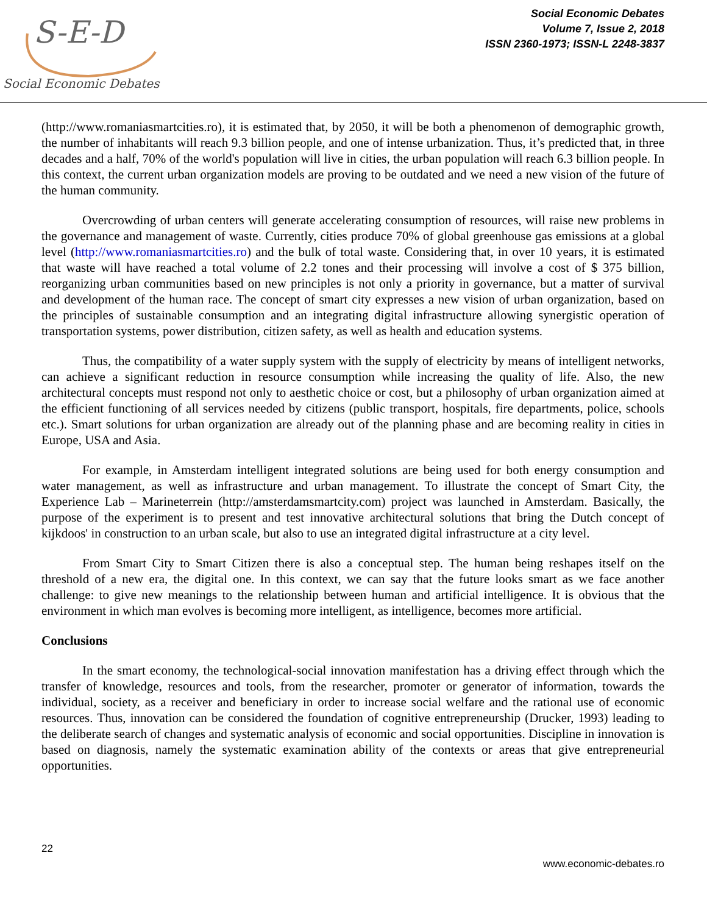S-E-D
Social Economic Debates
Social Economic Debates
Volume 7, Issue 2, 2018
ISSN 2360-1973; ISSN-L 2248-3837
(http://www.romaniasmartcities.ro), it is estimated that, by 2050, it will be both a phenomenon of demographic growth, the number of inhabitants will reach 9.3 billion people, and one of intense urbanization. Thus, it’s predicted that, in three decades and a half, 70% of the world's population will live in cities, the urban population will reach 6.3 billion people. In this context, the current urban organization models are proving to be outdated and we need a new vision of the future of the human community.
Overcrowding of urban centers will generate accelerating consumption of resources, will raise new problems in the governance and management of waste. Currently, cities produce 70% of global greenhouse gas emissions at a global level (http://www.romaniasmartcities.ro) and the bulk of total waste. Considering that, in over 10 years, it is estimated that waste will have reached a total volume of 2.2 tones and their processing will involve a cost of $ 375 billion, reorganizing urban communities based on new principles is not only a priority in governance, but a matter of survival and development of the human race. The concept of smart city expresses a new vision of urban organization, based on the principles of sustainable consumption and an integrating digital infrastructure allowing synergistic operation of transportation systems, power distribution, citizen safety, as well as health and education systems.
Thus, the compatibility of a water supply system with the supply of electricity by means of intelligent networks, can achieve a significant reduction in resource consumption while increasing the quality of life. Also, the new architectural concepts must respond not only to aesthetic choice or cost, but a philosophy of urban organization aimed at the efficient functioning of all services needed by citizens (public transport, hospitals, fire departments, police, schools etc.). Smart solutions for urban organization are already out of the planning phase and are becoming reality in cities in Europe, USA and Asia.
For example, in Amsterdam intelligent integrated solutions are being used for both energy consumption and water management, as well as infrastructure and urban management. To illustrate the concept of Smart City, the Experience Lab – Marineterrein (http://amsterdamsmartcity.com) project was launched in Amsterdam. Basically, the purpose of the experiment is to present and test innovative architectural solutions that bring the Dutch concept of kijkdoos' in construction to an urban scale, but also to use an integrated digital infrastructure at a city level.
From Smart City to Smart Citizen there is also a conceptual step. The human being reshapes itself on the threshold of a new era, the digital one. In this context, we can say that the future looks smart as we face another challenge: to give new meanings to the relationship between human and artificial intelligence. It is obvious that the environment in which man evolves is becoming more intelligent, as intelligence, becomes more artificial.
Conclusions
In the smart economy, the technological-social innovation manifestation has a driving effect through which the transfer of knowledge, resources and tools, from the researcher, promoter or generator of information, towards the individual, society, as a receiver and beneficiary in order to increase social welfare and the rational use of economic resources. Thus, innovation can be considered the foundation of cognitive entrepreneurship (Drucker, 1993) leading to the deliberate search of changes and systematic analysis of economic and social opportunities. Discipline in innovation is based on diagnosis, namely the systematic examination ability of the contexts or areas that give entrepreneurial opportunities.
22
www.economic-debates.ro